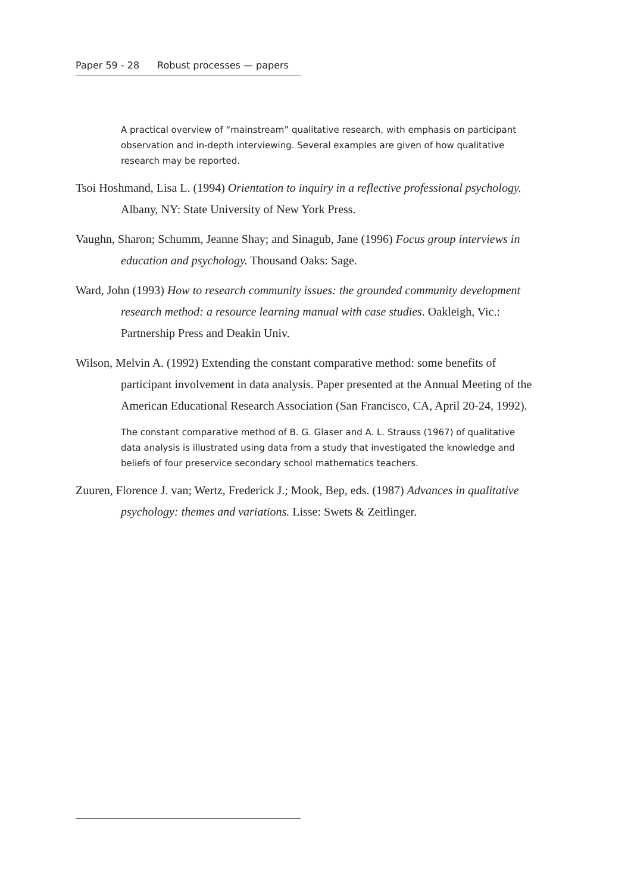Paper 59 - 28 Robust processes — papers
A practical overview of “mainstream” qualitative research, with emphasis on participant observation and in-depth interviewing. Several examples are given of how qualitative research may be reported.
Tsoi Hoshmand, Lisa L. (1994) Orientation to inquiry in a reflective professional psychology. Albany, NY: State University of New York Press.
Vaughn, Sharon; Schumm, Jeanne Shay; and Sinagub, Jane (1996) Focus group interviews in education and psychology. Thousand Oaks: Sage.
Ward, John (1993) How to research community issues: the grounded community development research method: a resource learning manual with case studies. Oakleigh, Vic.: Partnership Press and Deakin Univ.
Wilson, Melvin A. (1992) Extending the constant comparative method: some benefits of participant involvement in data analysis. Paper presented at the Annual Meeting of the American Educational Research Association (San Francisco, CA, April 20-24, 1992).
The constant comparative method of B. G. Glaser and A. L. Strauss (1967) of qualitative data analysis is illustrated using data from a study that investigated the knowledge and beliefs of four preservice secondary school mathematics teachers.
Zuuren, Florence J. van; Wertz, Frederick J.; Mook, Bep, eds. (1987) Advances in qualitative psychology: themes and variations. Lisse: Swets & Zeitlinger.